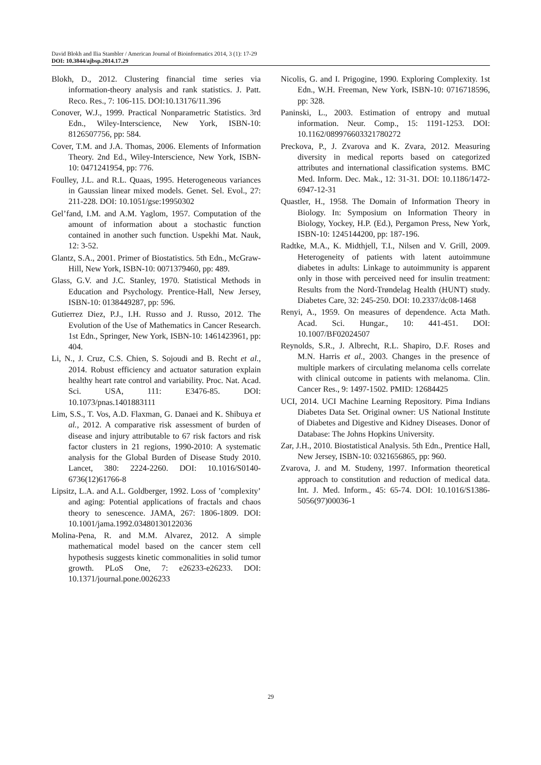David Blokh and Ilia Stambler / American Journal of Bioinformatics 2014, 3 (1): 17-29
DOI: 10.3844/ajbsp.2014.17.29
Blokh, D., 2012. Clustering financial time series via information-theory analysis and rank statistics. J. Patt. Reco. Res., 7: 106-115. DOI:10.13176/11.396
Conover, W.J., 1999. Practical Nonparametric Statistics. 3rd Edn., Wiley-Interscience, New York, ISBN-10: 8126507756, pp: 584.
Cover, T.M. and J.A. Thomas, 2006. Elements of Information Theory. 2nd Ed., Wiley-Interscience, New York, ISBN-10: 0471241954, pp: 776.
Foulley, J.L. and R.L. Quaas, 1995. Heterogeneous variances in Gaussian linear mixed models. Genet. Sel. Evol., 27: 211-228. DOI: 10.1051/gse:19950302
Gel’fand, I.M. and A.M. Yaglom, 1957. Computation of the amount of information about a stochastic function contained in another such function. Uspekhi Mat. Nauk, 12: 3-52.
Glantz, S.A., 2001. Primer of Biostatistics. 5th Edn., McGraw-Hill, New York, ISBN-10: 0071379460, pp: 489.
Glass, G.V. and J.C. Stanley, 1970. Statistical Methods in Education and Psychology. Prentice-Hall, New Jersey, ISBN-10: 0138449287, pp: 596.
Gutierrez Diez, P.J., I.H. Russo and J. Russo, 2012. The Evolution of the Use of Mathematics in Cancer Research. 1st Edn., Springer, New York, ISBN-10: 1461423961, pp: 404.
Li, N., J. Cruz, C.S. Chien, S. Sojoudi and B. Recht et al., 2014. Robust efficiency and actuator saturation explain healthy heart rate control and variability. Proc. Nat. Acad. Sci. USA, 111: E3476-85. DOI: 10.1073/pnas.1401883111
Lim, S.S., T. Vos, A.D. Flaxman, G. Danaei and K. Shibuya et al., 2012. A comparative risk assessment of burden of disease and injury attributable to 67 risk factors and risk factor clusters in 21 regions, 1990-2010: A systematic analysis for the Global Burden of Disease Study 2010. Lancet, 380: 2224-2260. DOI: 10.1016/S0140-6736(12)61766-8
Lipsitz, L.A. and A.L. Goldberger, 1992. Loss of ’complexity’ and aging: Potential applications of fractals and chaos theory to senescence. JAMA, 267: 1806-1809. DOI: 10.1001/jama.1992.03480130122036
Molina-Pena, R. and M.M. Alvarez, 2012. A simple mathematical model based on the cancer stem cell hypothesis suggests kinetic commonalities in solid tumor growth. PLoS One, 7: e26233-e26233. DOI: 10.1371/journal.pone.0026233
Nicolis, G. and I. Prigogine, 1990. Exploring Complexity. 1st Edn., W.H. Freeman, New York, ISBN-10: 0716718596, pp: 328.
Paninski, L., 2003. Estimation of entropy and mutual information. Neur. Comp., 15: 1191-1253. DOI: 10.1162/089976603321780272
Preckova, P., J. Zvarova and K. Zvara, 2012. Measuring diversity in medical reports based on categorized attributes and international classification systems. BMC Med. Inform. Dec. Mak., 12: 31-31. DOI: 10.1186/1472-6947-12-31
Quastler, H., 1958. The Domain of Information Theory in Biology. In: Symposium on Information Theory in Biology, Yockey, H.P. (Ed.), Pergamon Press, New York, ISBN-10: 1245144200, pp: 187-196.
Radtke, M.A., K. Midthjell, T.I., Nilsen and V. Grill, 2009. Heterogeneity of patients with latent autoimmune diabetes in adults: Linkage to autoimmunity is apparent only in those with perceived need for insulin treatment: Results from the Nord-Trøndelag Health (HUNT) study. Diabetes Care, 32: 245-250. DOI: 10.2337/dc08-1468
Renyi, A., 1959. On measures of dependence. Acta Math. Acad. Sci. Hungar., 10: 441-451. DOI: 10.1007/BF02024507
Reynolds, S.R., J. Albrecht, R.L. Shapiro, D.F. Roses and M.N. Harris et al., 2003. Changes in the presence of multiple markers of circulating melanoma cells correlate with clinical outcome in patients with melanoma. Clin. Cancer Res., 9: 1497-1502. PMID: 12684425
UCI, 2014. UCI Machine Learning Repository. Pima Indians Diabetes Data Set. Original owner: US National Institute of Diabetes and Digestive and Kidney Diseases. Donor of Database: The Johns Hopkins University.
Zar, J.H., 2010. Biostatistical Analysis. 5th Edn., Prentice Hall, New Jersey, ISBN-10: 0321656865, pp: 960.
Zvarova, J. and M. Studeny, 1997. Information theoretical approach to constitution and reduction of medical data. Int. J. Med. Inform., 45: 65-74. DOI: 10.1016/S1386-5056(97)00036-1
29